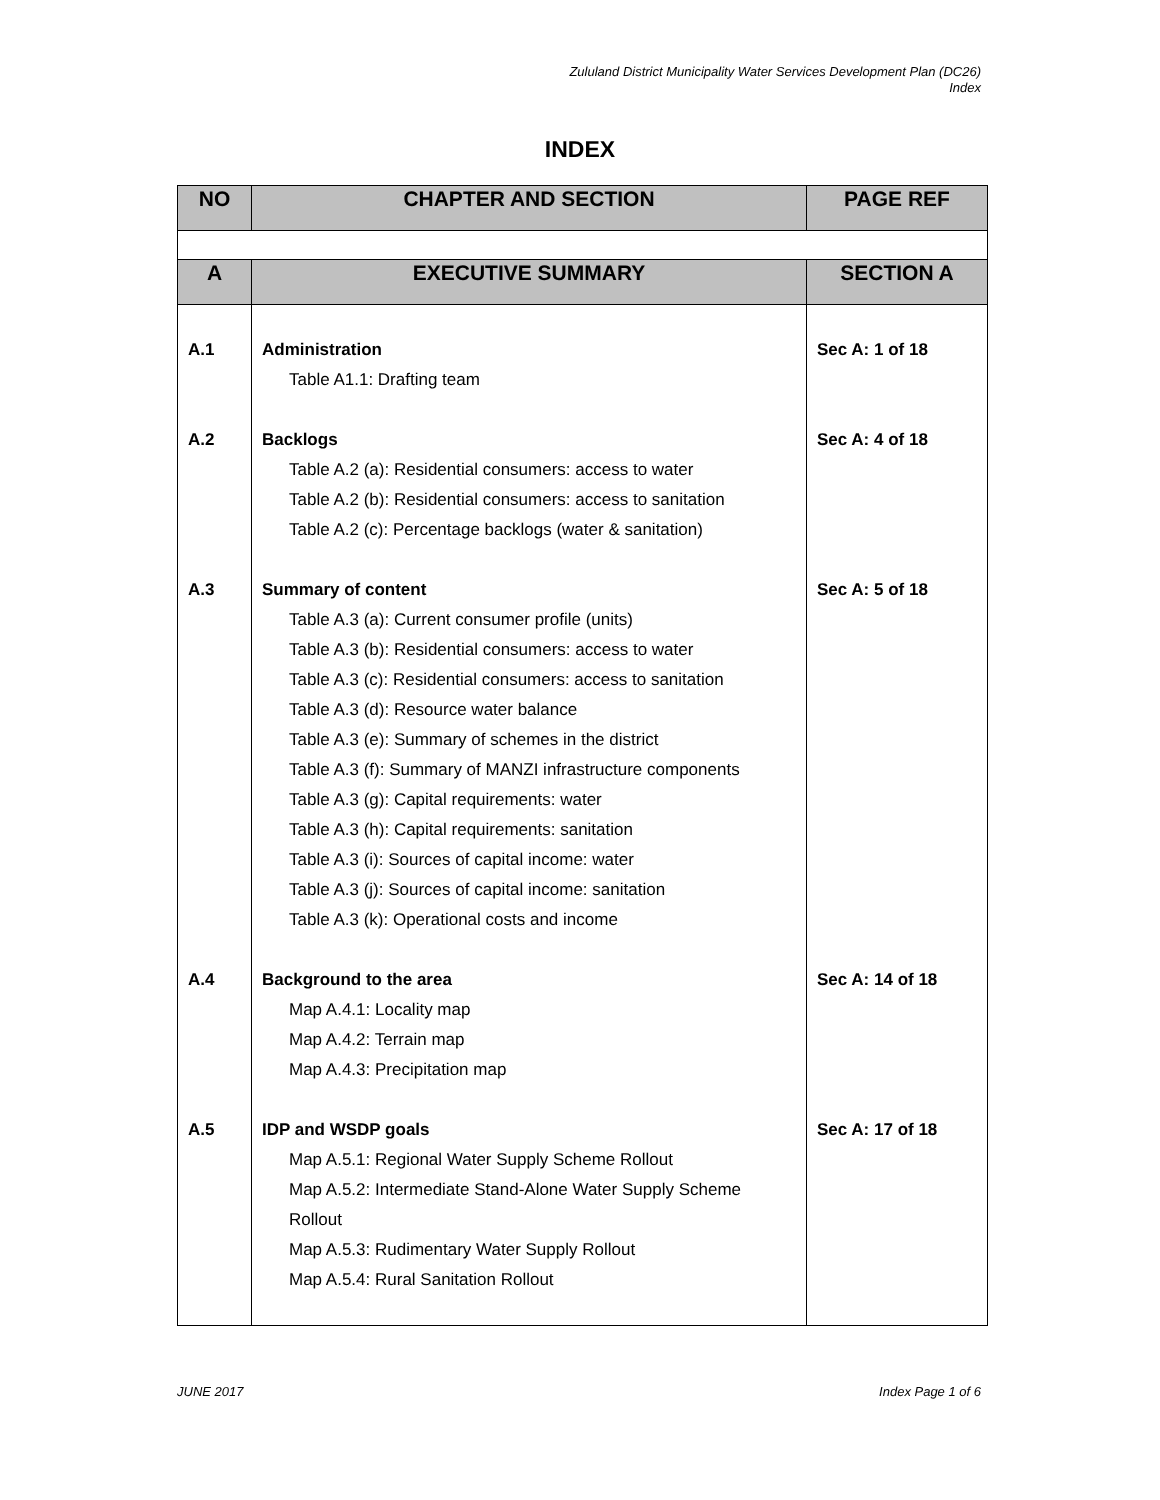Zululand District Municipality Water Services Development Plan (DC26)
Index
INDEX
| NO | CHAPTER AND SECTION | PAGE REF |
| --- | --- | --- |
| A | EXECUTIVE SUMMARY | SECTION A |
| A.1 | Administration Table A1.1: Drafting team | Sec A: 1 of 18 |
| A.2 | Backlogs Table A.2 (a): Residential consumers: access to water Table A.2 (b): Residential consumers: access to sanitation Table A.2 (c): Percentage backlogs (water & sanitation) | Sec A: 4 of 18 |
| A.3 | Summary of content Table A.3 (a): Current consumer profile (units) Table A.3 (b): Residential consumers: access to water Table A.3 (c): Residential consumers: access to sanitation Table A.3 (d): Resource water balance Table A.3 (e): Summary of schemes in the district Table A.3 (f): Summary of MANZI infrastructure components Table A.3 (g): Capital requirements: water Table A.3 (h): Capital requirements: sanitation Table A.3 (i): Sources of capital income: water Table A.3 (j): Sources of capital income: sanitation Table A.3 (k): Operational costs and income | Sec A: 5 of 18 |
| A.4 | Background to the area Map A.4.1: Locality map Map A.4.2: Terrain map Map A.4.3: Precipitation map | Sec A: 14 of 18 |
| A.5 | IDP and WSDP goals Map A.5.1: Regional Water Supply Scheme Rollout Map A.5.2: Intermediate Stand-Alone Water Supply Scheme Rollout Map A.5.3: Rudimentary Water Supply Rollout Map A.5.4: Rural Sanitation Rollout | Sec A: 17 of 18 |
JUNE 2017 Index Page 1 of 6